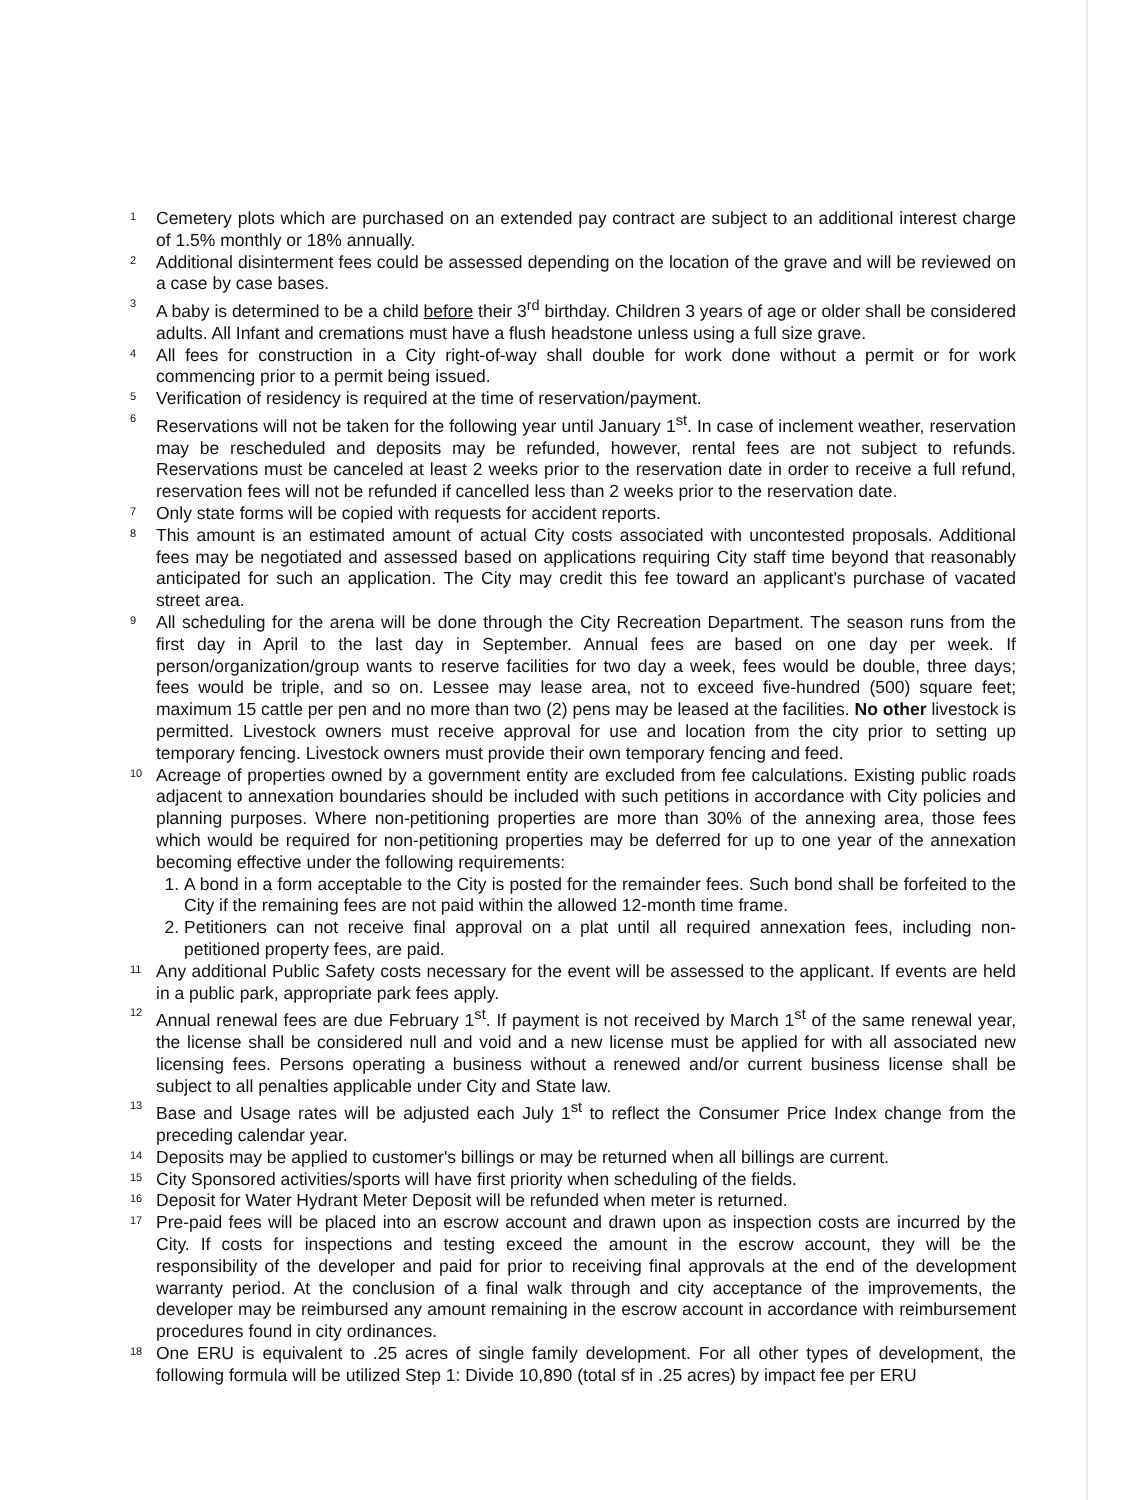1 Cemetery plots which are purchased on an extended pay contract are subject to an additional interest charge of 1.5% monthly or 18% annually.
2 Additional disinterment fees could be assessed depending on the location of the grave and will be reviewed on a case by case bases.
3 A baby is determined to be a child before their 3<sup>rd</sup> birthday. Children 3 years of age or older shall be considered adults. All Infant and cremations must have a flush headstone unless using a full size grave.
4 All fees for construction in a City right-of-way shall double for work done without a permit or for work commencing prior to a permit being issued.
5 Verification of residency is required at the time of reservation/payment.
6 Reservations will not be taken for the following year until January 1<sup>st</sup>. In case of inclement weather, reservation may be rescheduled and deposits may be refunded, however, rental fees are not subject to refunds. Reservations must be canceled at least 2 weeks prior to the reservation date in order to receive a full refund, reservation fees will not be refunded if cancelled less than 2 weeks prior to the reservation date.
7 Only state forms will be copied with requests for accident reports.
8 This amount is an estimated amount of actual City costs associated with uncontested proposals. Additional fees may be negotiated and assessed based on applications requiring City staff time beyond that reasonably anticipated for such an application. The City may credit this fee toward an applicant's purchase of vacated street area.
9 All scheduling for the arena will be done through the City Recreation Department. The season runs from the first day in April to the last day in September. Annual fees are based on one day per week. If person/organization/group wants to reserve facilities for two day a week, fees would be double, three days; fees would be triple, and so on. Lessee may lease area, not to exceed five-hundred (500) square feet; maximum 15 cattle per pen and no more than two (2) pens may be leased at the facilities. No other livestock is permitted. Livestock owners must receive approval for use and location from the city prior to setting up temporary fencing. Livestock owners must provide their own temporary fencing and feed.
10 Acreage of properties owned by a government entity are excluded from fee calculations. Existing public roads adjacent to annexation boundaries should be included with such petitions in accordance with City policies and planning purposes. Where non-petitioning properties are more than 30% of the annexing area, those fees which would be required for non-petitioning properties may be deferred for up to one year of the annexation becoming effective under the following requirements:
1. A bond in a form acceptable to the City is posted for the remainder fees. Such bond shall be forfeited to the City if the remaining fees are not paid within the allowed 12-month time frame.
2. Petitioners can not receive final approval on a plat until all required annexation fees, including non-petitioned property fees, are paid.
11 Any additional Public Safety costs necessary for the event will be assessed to the applicant. If events are held in a public park, appropriate park fees apply.
12 Annual renewal fees are due February 1<sup>st</sup>. If payment is not received by March 1<sup>st</sup> of the same renewal year, the license shall be considered null and void and a new license must be applied for with all associated new licensing fees. Persons operating a business without a renewed and/or current business license shall be subject to all penalties applicable under City and State law.
13 Base and Usage rates will be adjusted each July 1<sup>st</sup> to reflect the Consumer Price Index change from the preceding calendar year.
14 Deposits may be applied to customer's billings or may be returned when all billings are current.
15 City Sponsored activities/sports will have first priority when scheduling of the fields.
16 Deposit for Water Hydrant Meter Deposit will be refunded when meter is returned.
17 Pre-paid fees will be placed into an escrow account and drawn upon as inspection costs are incurred by the City. If costs for inspections and testing exceed the amount in the escrow account, they will be the responsibility of the developer and paid for prior to receiving final approvals at the end of the development warranty period. At the conclusion of a final walk through and city acceptance of the improvements, the developer may be reimbursed any amount remaining in the escrow account in accordance with reimbursement procedures found in city ordinances.
18 One ERU is equivalent to .25 acres of single family development. For all other types of development, the following formula will be utilized Step 1: Divide 10,890 (total sf in .25 acres) by impact fee per ERU